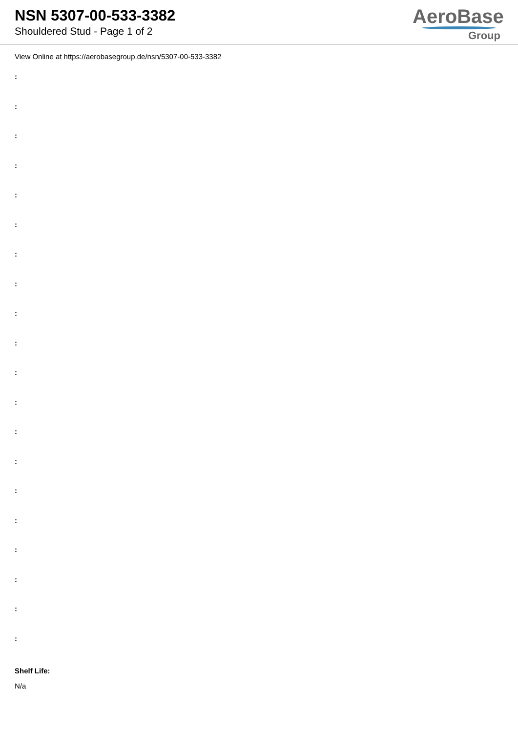NSN 5307-00-533-3382
Shouldered Stud - Page 1 of 2
AeroBase
Group
View Online at https://aerobasegroup.de/nsn/5307-00-533-3382
:
:
:
:
:
:
:
:
:
:
:
:
:
:
:
:
:
:
:
:
Shelf Life:
N/a